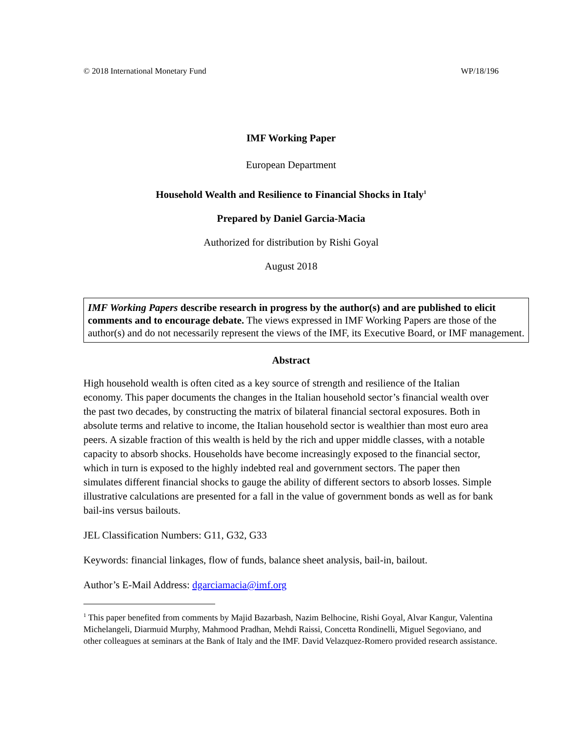© 2018 International Monetary Fund WP/18/196
IMF Working Paper
European Department
Household Wealth and Resilience to Financial Shocks in Italy<sup>1</sup>
Prepared by Daniel Garcia-Macia
Authorized for distribution by Rishi Goyal
August 2018
IMF Working Papers describe research in progress by the author(s) and are published to elicit comments and to encourage debate. The views expressed in IMF Working Papers are those of the author(s) and do not necessarily represent the views of the IMF, its Executive Board, or IMF management.
Abstract
High household wealth is often cited as a key source of strength and resilience of the Italian economy. This paper documents the changes in the Italian household sector’s financial wealth over the past two decades, by constructing the matrix of bilateral financial sectoral exposures. Both in absolute terms and relative to income, the Italian household sector is wealthier than most euro area peers. A sizable fraction of this wealth is held by the rich and upper middle classes, with a notable capacity to absorb shocks. Households have become increasingly exposed to the financial sector, which in turn is exposed to the highly indebted real and government sectors. The paper then simulates different financial shocks to gauge the ability of different sectors to absorb losses. Simple illustrative calculations are presented for a fall in the value of government bonds as well as for bank bail-ins versus bailouts.
JEL Classification Numbers: G11, G32, G33
Keywords: financial linkages, flow of funds, balance sheet analysis, bail-in, bailout.
Author’s E-Mail Address: dgarciamacia@imf.org
<sup>1</sup> This paper benefited from comments by Majid Bazarbash, Nazim Belhocine, Rishi Goyal, Alvar Kangur, Valentina Michelangeli, Diarmuid Murphy, Mahmood Pradhan, Mehdi Raissi, Concetta Rondinelli, Miguel Segoviano, and other colleagues at seminars at the Bank of Italy and the IMF. David Velazquez-Romero provided research assistance.